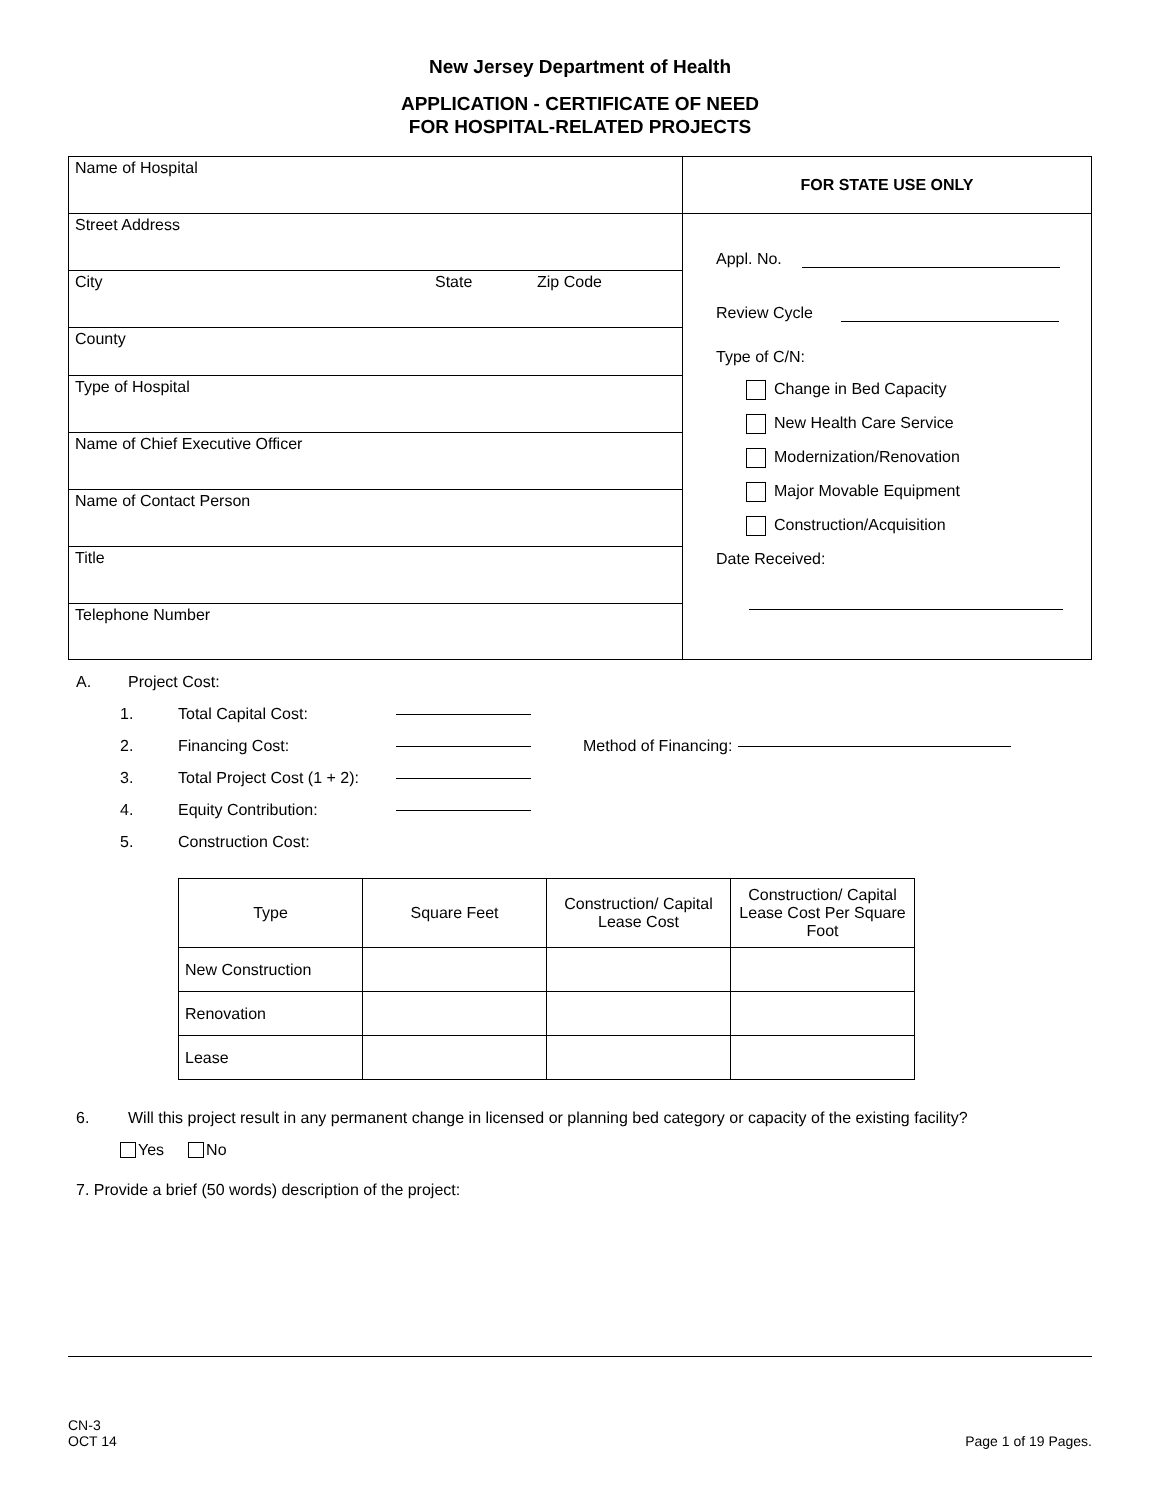New Jersey Department of Health
APPLICATION - CERTIFICATE OF NEED
FOR HOSPITAL-RELATED PROJECTS
Name of Hospital
Street Address
City State Zip Code
County
Type of Hospital
Name of Chief Executive Officer
Name of Contact Person
Title
Telephone Number
FOR STATE USE ONLY
Appl. No.
Review Cycle
Type of C/N:
Change in Bed Capacity
New Health Care Service
Modernization/Renovation
Major Movable Equipment
Construction/Acquisition
Date Received:
A. Project Cost:
1. Total Capital Cost:
2. Financing Cost: Method of Financing:
3. Total Project Cost (1 + 2):
4. Equity Contribution:
5. Construction Cost:
| Type | Square Feet | Construction/ Capital Lease Cost | Construction/ Capital Lease Cost Per Square Foot |
| --- | --- | --- | --- |
| New Construction | | | |
| Renovation | | | |
| Lease | | | |
6. Will this project result in any permanent change in licensed or planning bed category or capacity of the existing facility?
Yes No
7. Provide a brief (50 words) description of the project:
CN-3
OCT 14 Page 1 of 19 Pages.